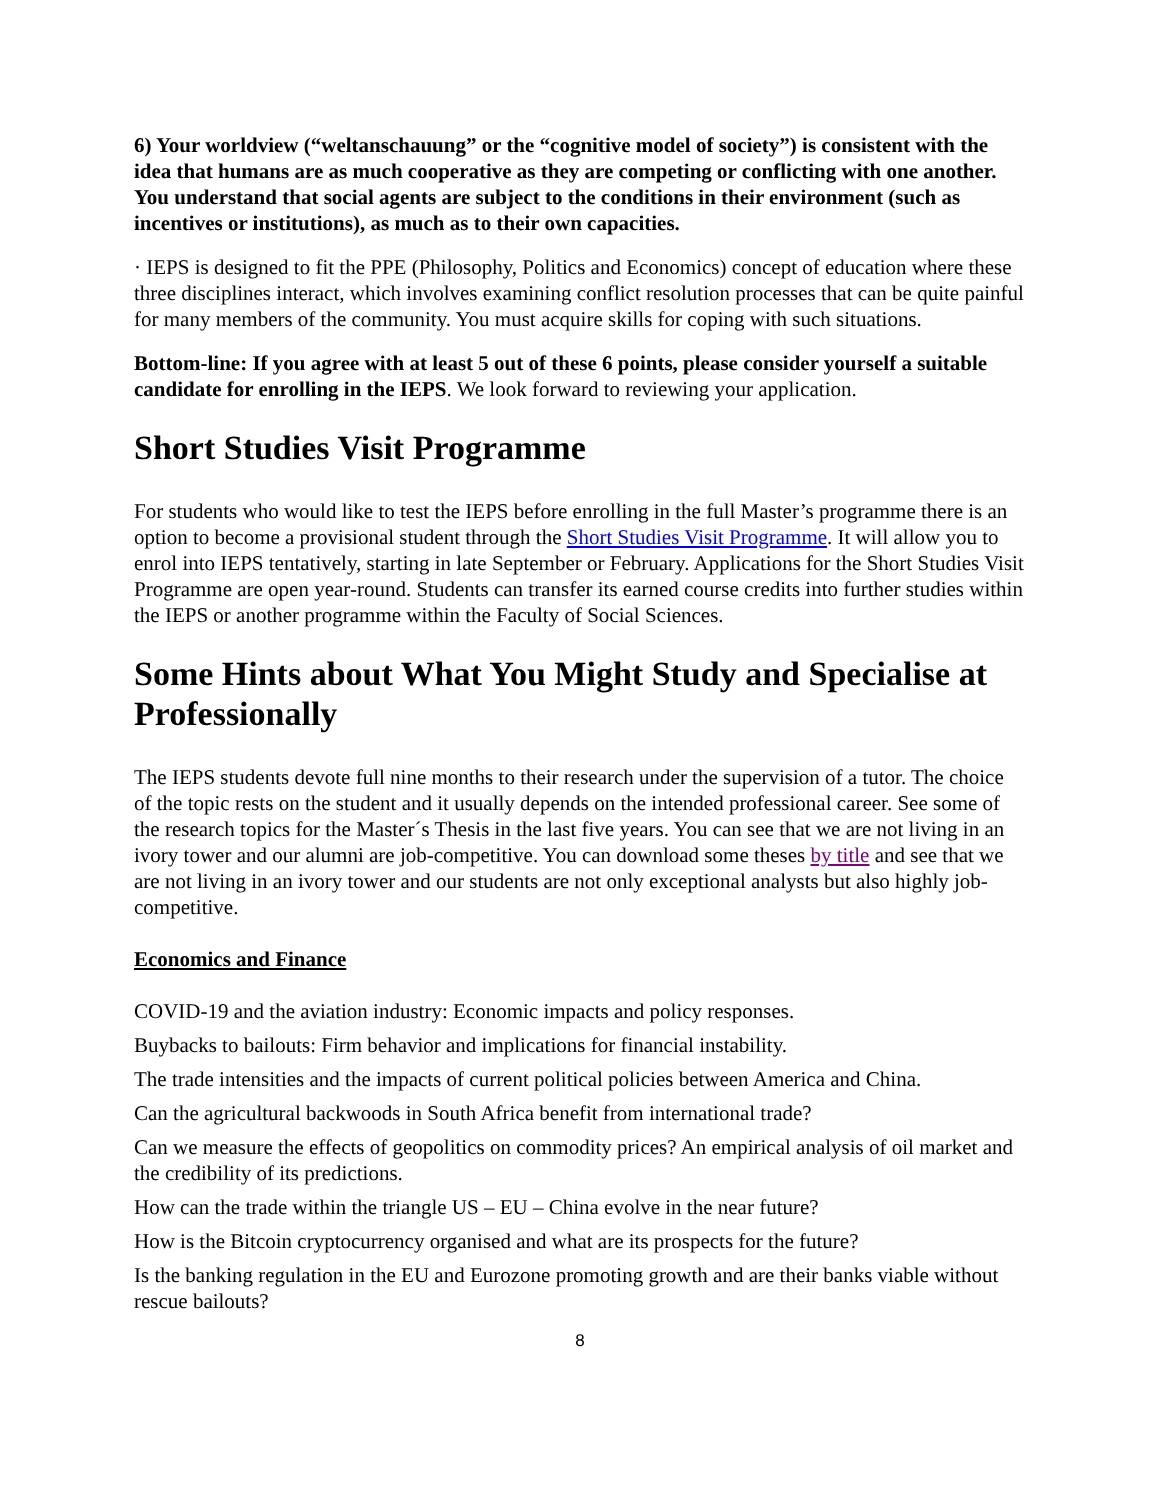6) Your worldview (“weltanschauung” or the “cognitive model of society”) is consistent with the idea that humans are as much cooperative as they are competing or conflicting with one another. You understand that social agents are subject to the conditions in their environment (such as incentives or institutions), as much as to their own capacities.
· IEPS is designed to fit the PPE (Philosophy, Politics and Economics) concept of education where these three disciplines interact, which involves examining conflict resolution processes that can be quite painful for many members of the community. You must acquire skills for coping with such situations.
Bottom-line: If you agree with at least 5 out of these 6 points, please consider yourself a suitable candidate for enrolling in the IEPS. We look forward to reviewing your application.
Short Studies Visit Programme
For students who would like to test the IEPS before enrolling in the full Master’s programme there is an option to become a provisional student through the Short Studies Visit Programme. It will allow you to enrol into IEPS tentatively, starting in late September or February. Applications for the Short Studies Visit Programme are open year-round. Students can transfer its earned course credits into further studies within the IEPS or another programme within the Faculty of Social Sciences.
Some Hints about What You Might Study and Specialise at Professionally
The IEPS students devote full nine months to their research under the supervision of a tutor. The choice of the topic rests on the student and it usually depends on the intended professional career. See some of the research topics for the Master´s Thesis in the last five years. You can see that we are not living in an ivory tower and our alumni are job-competitive. You can download some theses by title and see that we are not living in an ivory tower and our students are not only exceptional analysts but also highly job-competitive.
Economics and Finance
COVID-19 and the aviation industry: Economic impacts and policy responses.
Buybacks to bailouts: Firm behavior and implications for financial instability.
The trade intensities and the impacts of current political policies between America and China.
Can the agricultural backwoods in South Africa benefit from international trade?
Can we measure the effects of geopolitics on commodity prices? An empirical analysis of oil market and the credibility of its predictions.
How can the trade within the triangle US – EU – China evolve in the near future?
How is the Bitcoin cryptocurrency organised and what are its prospects for the future?
Is the banking regulation in the EU and Eurozone promoting growth and are their banks viable without rescue bailouts?
8